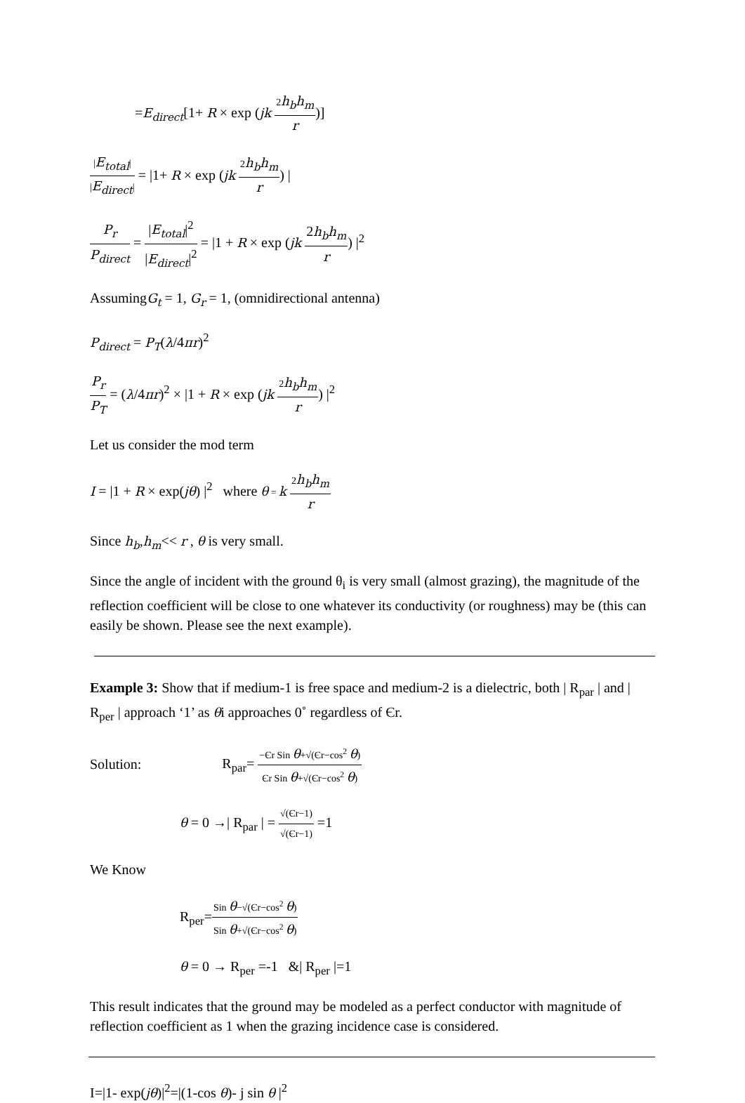=E<sub>direct</sub>[1+ R × exp (jk 2h<sub>b</sub>h<sub>m</sub> r)]
|E<sub>total</sub>| |E<sub>direct</sub>| = |1+ R × exp (jk 2h<sub>b</sub>h<sub>m</sub> r) |
P<sub>r</sub> P<sub>direct</sub> = |E<sub>total</sub>|<sup>2</sup> |E<sub>direct</sub>|<sup>2</sup> = |1 + R × exp (jk 2h<sub>b</sub>h<sub>m</sub> r) |<sup>2</sup>
AssumingG<sub>t</sub> = 1, G<sub>r</sub> = 1, (omnidirectional antenna)
P<sub>direct</sub> = P<sub>T</sub>(λ/4πr)<sup>2</sup>
P<sub>r</sub> P<sub>T</sub> = (λ/4πr)<sup>2</sup> × |1 + R × exp (jk 2h<sub>b</sub>h<sub>m</sub> r) |<sup>2</sup>
Let us consider the mod term
I = |1 + R × exp(jθ) |<sup>2</sup> where θ = k 2h<sub>b</sub>h<sub>m</sub> r
Since h<sub>b</sub>,h<sub>m</sub><< r , θ is very small.
Since the angle of incident with the ground θ<sub>i</sub> is very small (almost grazing), the magnitude of the reflection coefficient will be close to one whatever its conductivity (or roughness) may be (this can easily be shown. Please see the next example).
Example 3: Show that if medium-1 is free space and medium-2 is a dielectric, both | R<sub>par</sub> | and | R<sub>per</sub> | approach ‘1’ as θi approaches 0˚ regardless of Єr.
Solution: R<sub>par</sub>= −Єr Sin θ+√(Єr−cos<sup>2</sup> θ) Єr Sin θ+√(Єr−cos<sup>2</sup> θ)
θ = 0 →| R<sub>par</sub> | = √(Єr−1) √(Єr−1) =1
We Know
R<sub>per</sub>=Sin θ−√(Єr−cos<sup>2</sup> θ) Sin θ+√(Єr−cos<sup>2</sup> θ)
θ = 0 → R<sub>per</sub> =-1 &| R<sub>per</sub> |=1
This result indicates that the ground may be modeled as a perfect conductor with magnitude of reflection coefficient as 1 when the grazing incidence case is considered.
I=|1- exp(jθ)|<sup>2</sup>=|(1-cos θ)- j sin θ |<sup>2</sup>